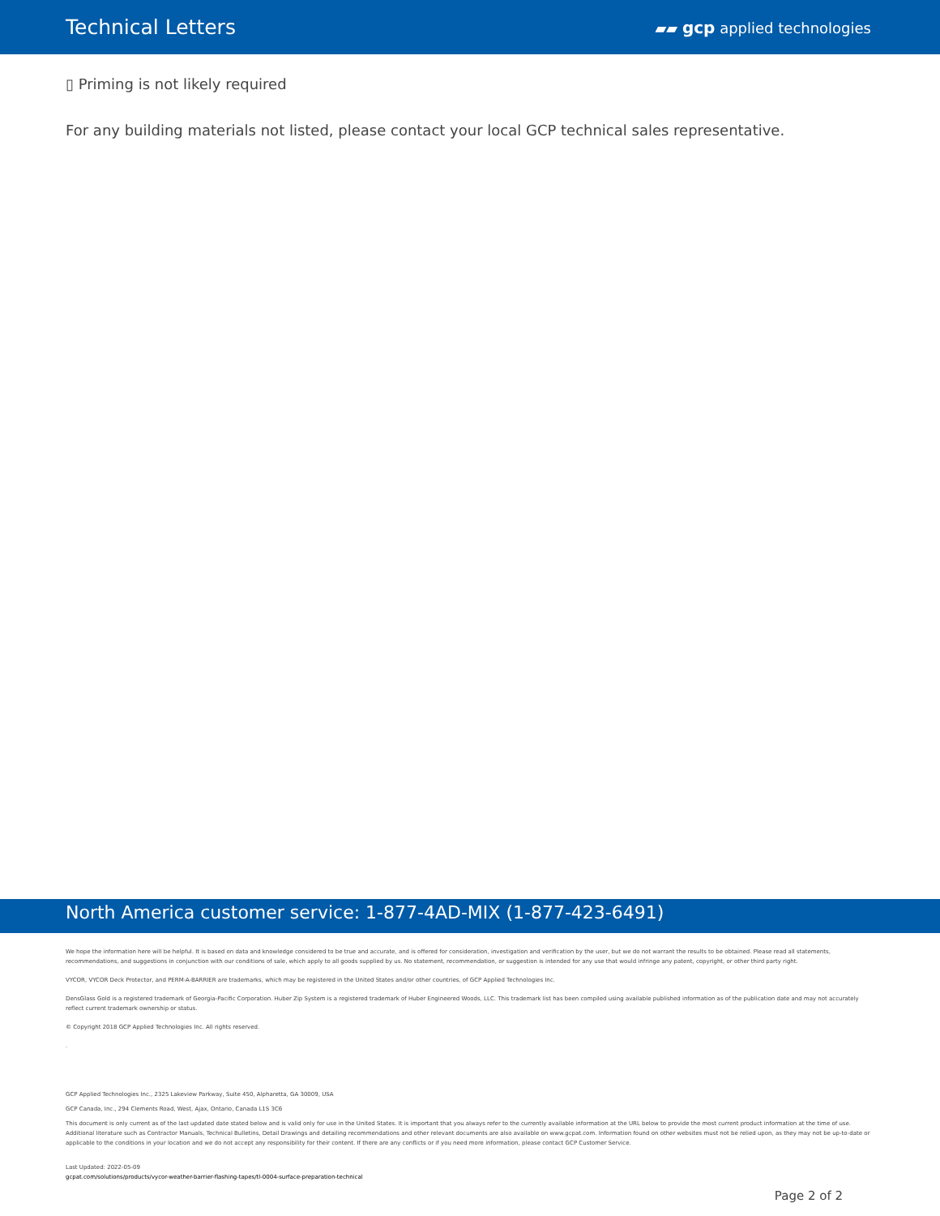Technical Letters
▰▰ gcp applied technologies
▯ Priming is not likely required
For any building materials not listed, please contact your local GCP technical sales representative.
North America customer service: 1-877-4AD-MIX (1-877-423-6491)
We hope the information here will be helpful. It is based on data and knowledge considered to be true and accurate, and is offered for consideration, investigation and verification by the user, but we do not warrant the results to be obtained. Please read all statements, recommendations, and suggestions in conjunction with our conditions of sale, which apply to all goods supplied by us. No statement, recommendation, or suggestion is intended for any use that would infringe any patent, copyright, or other third party right.
VYCOR, VYCOR Deck Protector, and PERM-A-BARRIER are trademarks, which may be registered in the United States and/or other countries, of GCP Applied Technologies Inc.
DensGlass Gold is a registered trademark of Georgia-Pacific Corporation. Huber Zip System is a registered trademark of Huber Engineered Woods, LLC. This trademark list has been compiled using available published information as of the publication date and may not accurately reflect current trademark ownership or status.
© Copyright 2018 GCP Applied Technologies Inc. All rights reserved.
.
GCP Applied Technologies Inc., 2325 Lakeview Parkway, Suite 450, Alpharetta, GA 30009, USA
GCP Canada, Inc., 294 Clements Road, West, Ajax, Ontario, Canada L1S 3C6
This document is only current as of the last updated date stated below and is valid only for use in the United States. It is important that you always refer to the currently available information at the URL below to provide the most current product information at the time of use. Additional literature such as Contractor Manuals, Technical Bulletins, Detail Drawings and detailing recommendations and other relevant documents are also available on www.gcpat.com. Information found on other websites must not be relied upon, as they may not be up-to-date or applicable to the conditions in your location and we do not accept any responsibility for their content. If there are any conflicts or if you need more information, please contact GCP Customer Service.
Last Updated: 2022-05-09
gcpat.com/solutions/products/vycor-weather-barrier-flashing-tapes/tl-0004-surface-preparation-technical
Page 2 of 2